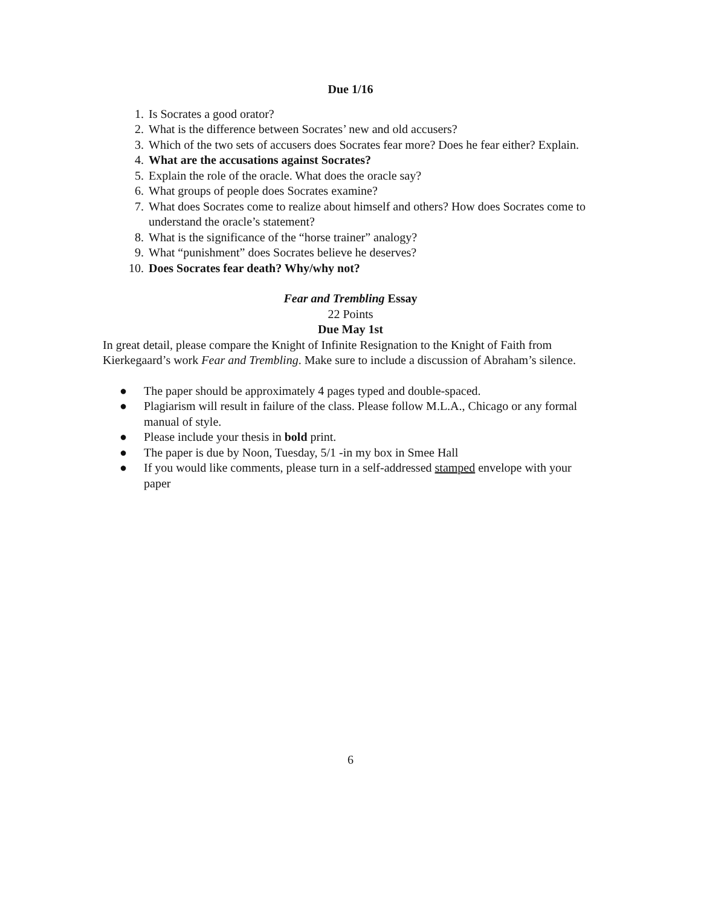Due 1/16
1. Is Socrates a good orator?
2. What is the difference between Socrates’ new and old accusers?
3. Which of the two sets of accusers does Socrates fear more? Does he fear either? Explain.
4. What are the accusations against Socrates?
5. Explain the role of the oracle. What does the oracle say?
6. What groups of people does Socrates examine?
7. What does Socrates come to realize about himself and others? How does Socrates come to understand the oracle’s statement?
8. What is the significance of the “horse trainer” analogy?
9. What “punishment” does Socrates believe he deserves?
10. Does Socrates fear death? Why/why not?
Fear and Trembling Essay
22 Points
Due May 1st
In great detail, please compare the Knight of Infinite Resignation to the Knight of Faith from Kierkegaard’s work Fear and Trembling. Make sure to include a discussion of Abraham’s silence.
● The paper should be approximately 4 pages typed and double-spaced.
● Plagiarism will result in failure of the class. Please follow M.L.A., Chicago or any formal manual of style.
● Please include your thesis in bold print.
● The paper is due by Noon, Tuesday, 5/1 -in my box in Smee Hall
● If you would like comments, please turn in a self-addressed stamped envelope with your paper
6